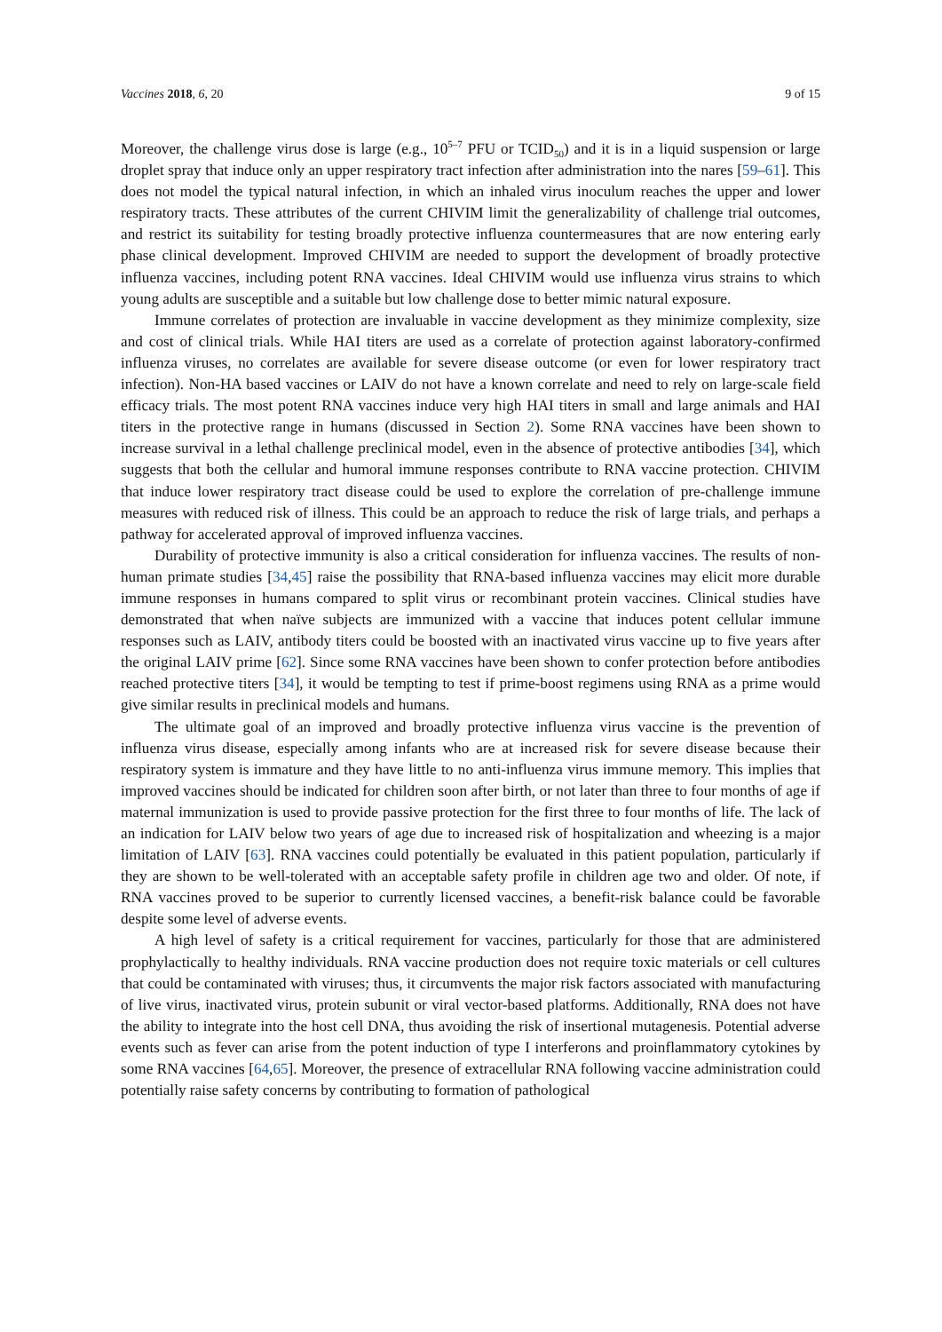Vaccines 2018, 6, 20 9 of 15
Moreover, the challenge virus dose is large (e.g., 10<sup>5–7</sup> PFU or TCID<sub>50</sub>) and it is in a liquid suspension or large droplet spray that induce only an upper respiratory tract infection after administration into the nares [59–61]. This does not model the typical natural infection, in which an inhaled virus inoculum reaches the upper and lower respiratory tracts. These attributes of the current CHIVIM limit the generalizability of challenge trial outcomes, and restrict its suitability for testing broadly protective influenza countermeasures that are now entering early phase clinical development. Improved CHIVIM are needed to support the development of broadly protective influenza vaccines, including potent RNA vaccines. Ideal CHIVIM would use influenza virus strains to which young adults are susceptible and a suitable but low challenge dose to better mimic natural exposure.
Immune correlates of protection are invaluable in vaccine development as they minimize complexity, size and cost of clinical trials. While HAI titers are used as a correlate of protection against laboratory-confirmed influenza viruses, no correlates are available for severe disease outcome (or even for lower respiratory tract infection). Non-HA based vaccines or LAIV do not have a known correlate and need to rely on large-scale field efficacy trials. The most potent RNA vaccines induce very high HAI titers in small and large animals and HAI titers in the protective range in humans (discussed in Section 2). Some RNA vaccines have been shown to increase survival in a lethal challenge preclinical model, even in the absence of protective antibodies [34], which suggests that both the cellular and humoral immune responses contribute to RNA vaccine protection. CHIVIM that induce lower respiratory tract disease could be used to explore the correlation of pre-challenge immune measures with reduced risk of illness. This could be an approach to reduce the risk of large trials, and perhaps a pathway for accelerated approval of improved influenza vaccines.
Durability of protective immunity is also a critical consideration for influenza vaccines. The results of non-human primate studies [34,45] raise the possibility that RNA-based influenza vaccines may elicit more durable immune responses in humans compared to split virus or recombinant protein vaccines. Clinical studies have demonstrated that when naïve subjects are immunized with a vaccine that induces potent cellular immune responses such as LAIV, antibody titers could be boosted with an inactivated virus vaccine up to five years after the original LAIV prime [62]. Since some RNA vaccines have been shown to confer protection before antibodies reached protective titers [34], it would be tempting to test if prime-boost regimens using RNA as a prime would give similar results in preclinical models and humans.
The ultimate goal of an improved and broadly protective influenza virus vaccine is the prevention of influenza virus disease, especially among infants who are at increased risk for severe disease because their respiratory system is immature and they have little to no anti-influenza virus immune memory. This implies that improved vaccines should be indicated for children soon after birth, or not later than three to four months of age if maternal immunization is used to provide passive protection for the first three to four months of life. The lack of an indication for LAIV below two years of age due to increased risk of hospitalization and wheezing is a major limitation of LAIV [63]. RNA vaccines could potentially be evaluated in this patient population, particularly if they are shown to be well-tolerated with an acceptable safety profile in children age two and older. Of note, if RNA vaccines proved to be superior to currently licensed vaccines, a benefit-risk balance could be favorable despite some level of adverse events.
A high level of safety is a critical requirement for vaccines, particularly for those that are administered prophylactically to healthy individuals. RNA vaccine production does not require toxic materials or cell cultures that could be contaminated with viruses; thus, it circumvents the major risk factors associated with manufacturing of live virus, inactivated virus, protein subunit or viral vector-based platforms. Additionally, RNA does not have the ability to integrate into the host cell DNA, thus avoiding the risk of insertional mutagenesis. Potential adverse events such as fever can arise from the potent induction of type I interferons and proinflammatory cytokines by some RNA vaccines [64,65]. Moreover, the presence of extracellular RNA following vaccine administration could potentially raise safety concerns by contributing to formation of pathological